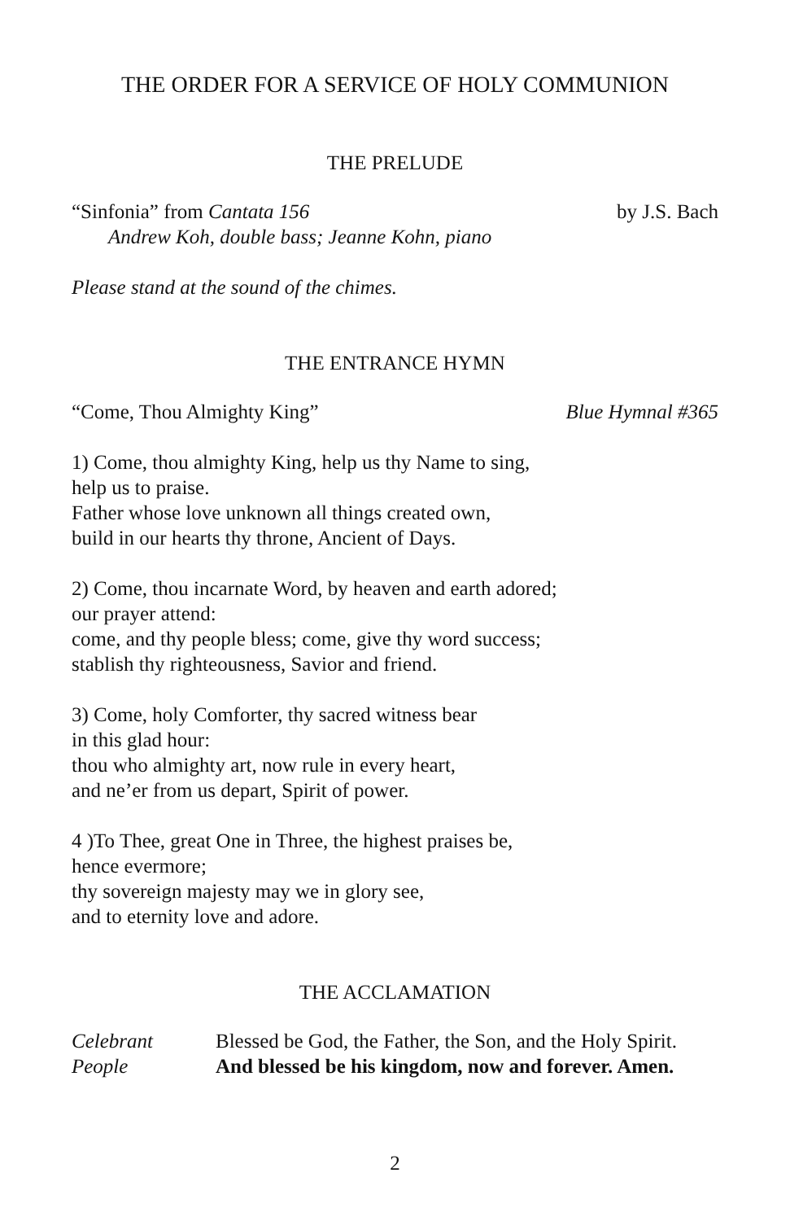THE ORDER FOR A SERVICE OF HOLY COMMUNION
THE PRELUDE
“Sinfonia” from Cantata 156 by J.S. Bach
Andrew Koh, double bass; Jeanne Kohn, piano
Please stand at the sound of the chimes.
THE ENTRANCE HYMN
“Come, Thou Almighty King” Blue Hymnal #365
1) Come, thou almighty King, help us thy Name to sing,
help us to praise.
Father whose love unknown all things created own,
build in our hearts thy throne, Ancient of Days.
2) Come, thou incarnate Word, by heaven and earth adored;
our prayer attend:
come, and thy people bless; come, give thy word success;
stablish thy righteousness, Savior and friend.
3) Come, holy Comforter, thy sacred witness bear
in this glad hour:
thou who almighty art, now rule in every heart,
and ne’er from us depart, Spirit of power.
4 )To Thee, great One in Three, the highest praises be,
hence evermore;
thy sovereign majesty may we in glory see,
and to eternity love and adore.
THE ACCLAMATION
Celebrant Blessed be God, the Father, the Son, and the Holy Spirit.
People And blessed be his kingdom, now and forever. Amen.
2